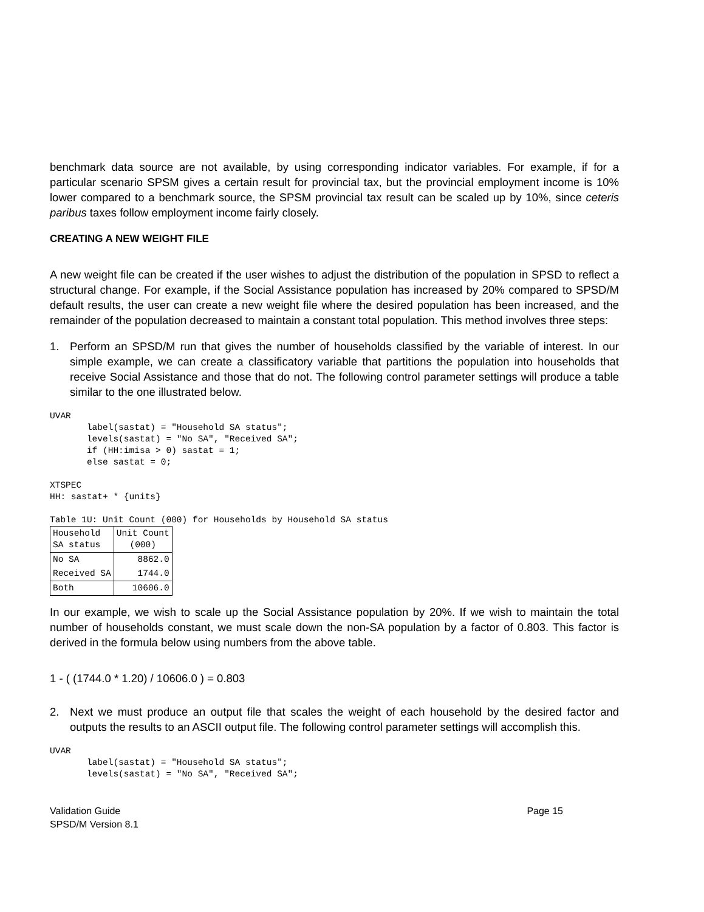benchmark data source are not available, by using corresponding indicator variables. For example, if for a particular scenario SPSM gives a certain result for provincial tax, but the provincial employment income is 10% lower compared to a benchmark source, the SPSM provincial tax result can be scaled up by 10%, since ceteris paribus taxes follow employment income fairly closely.
CREATING A NEW WEIGHT FILE
A new weight file can be created if the user wishes to adjust the distribution of the population in SPSD to reflect a structural change. For example, if the Social Assistance population has increased by 20% compared to SPSD/M default results, the user can create a new weight file where the desired population has been increased, and the remainder of the population decreased to maintain a constant total population. This method involves three steps:
1. Perform an SPSD/M run that gives the number of households classified by the variable of interest. In our simple example, we can create a classificatory variable that partitions the population into households that receive Social Assistance and those that do not. The following control parameter settings will produce a table similar to the one illustrated below.
UVAR
       label(sastat) = "Household SA status";
       levels(sastat) = "No SA", "Received SA";
       if (HH:imisa > 0) sastat = 1;
       else sastat = 0;

XTSPEC
HH: sastat+ * {units}

Table 1U: Unit Count (000) for Households by Household SA status
| Household SA status | Unit Count (000) |
| --- | --- |
| No SA | 8862.0 |
| Received SA | 1744.0 |
| Both | 10606.0 |
In our example, we wish to scale up the Social Assistance population by 20%. If we wish to maintain the total number of households constant, we must scale down the non-SA population by a factor of 0.803. This factor is derived in the formula below using numbers from the above table.
1 - ( (1744.0 * 1.20) / 10606.0 ) = 0.803
2. Next we must produce an output file that scales the weight of each household by the desired factor and outputs the results to an ASCII output file. The following control parameter settings will accomplish this.
UVAR
       label(sastat) = "Household SA status";
       levels(sastat) = "No SA", "Received SA";
Validation Guide
SPSD/M Version 8.1
Page 15